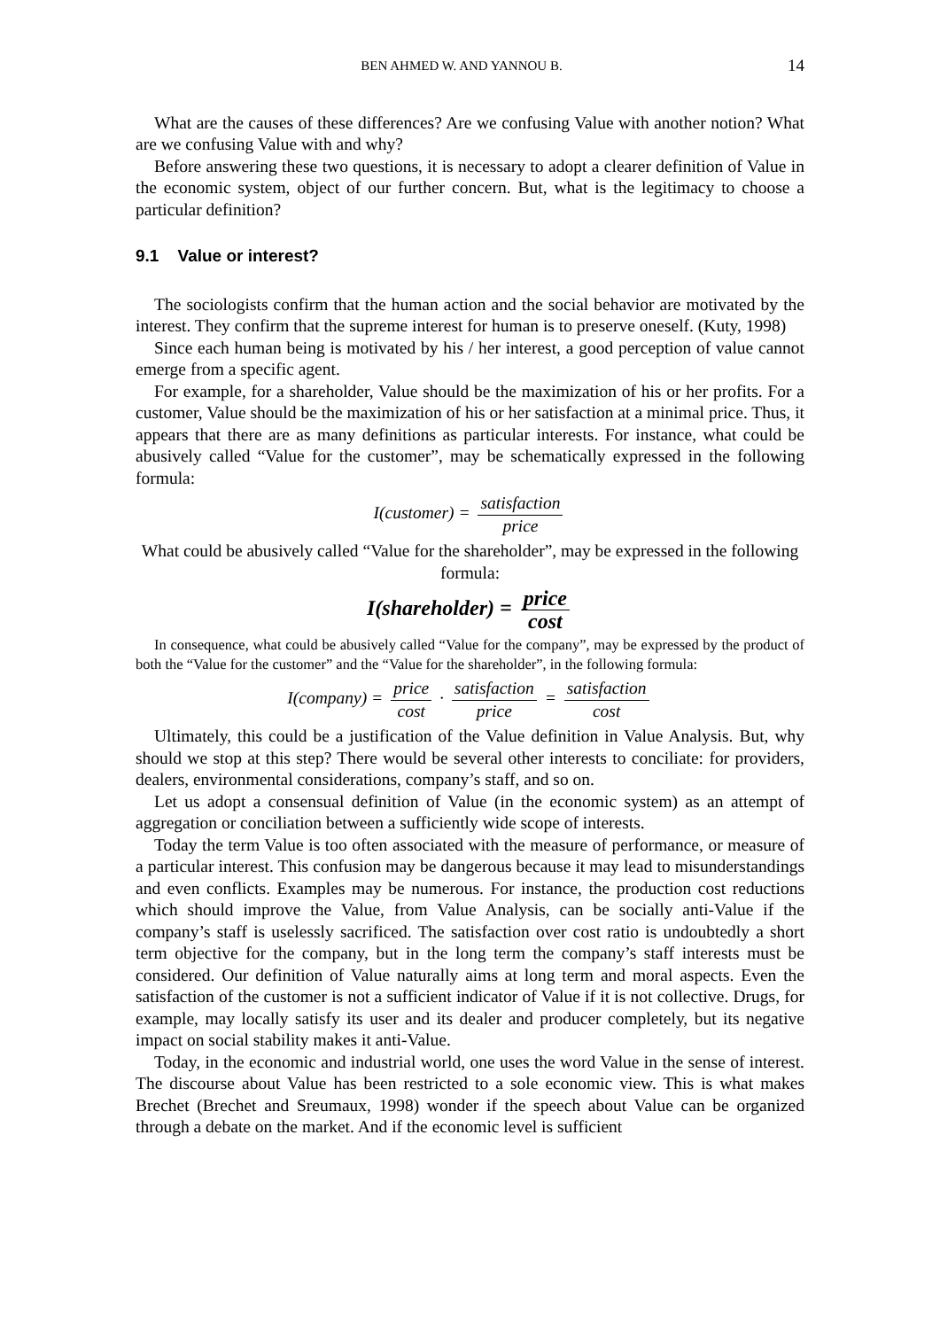BEN AHMED W. AND YANNOU B. 14
What are the causes of these differences? Are we confusing Value with another notion? What are we confusing Value with and why?
Before answering these two questions, it is necessary to adopt a clearer definition of Value in the economic system, object of our further concern. But, what is the legitimacy to choose a particular definition?
9.1 Value or interest?
The sociologists confirm that the human action and the social behavior are motivated by the interest. They confirm that the supreme interest for human is to preserve oneself. (Kuty, 1998)
Since each human being is motivated by his / her interest, a good perception of value cannot emerge from a specific agent.
For example, for a shareholder, Value should be the maximization of his or her profits. For a customer, Value should be the maximization of his or her satisfaction at a minimal price. Thus, it appears that there are as many definitions as particular interests. For instance, what could be abusively called “Value for the customer”, may be schematically expressed in the following formula:
I(customer) = satisfaction price
What could be abusively called “Value for the shareholder”, may be expressed in the following formula:
I(shareholder) = price cost
In consequence, what could be abusively called “Value for the company”, may be expressed by the product of both the “Value for the customer” and the “Value for the shareholder”, in the following formula:
I(company) = price cost · satisfaction price = satisfaction cost
Ultimately, this could be a justification of the Value definition in Value Analysis. But, why should we stop at this step? There would be several other interests to conciliate: for providers, dealers, environmental considerations, company’s staff, and so on.
Let us adopt a consensual definition of Value (in the economic system) as an attempt of aggregation or conciliation between a sufficiently wide scope of interests.
Today the term Value is too often associated with the measure of performance, or measure of a particular interest. This confusion may be dangerous because it may lead to misunderstandings and even conflicts. Examples may be numerous. For instance, the production cost reductions which should improve the Value, from Value Analysis, can be socially anti-Value if the company’s staff is uselessly sacrificed. The satisfaction over cost ratio is undoubtedly a short term objective for the company, but in the long term the company’s staff interests must be considered. Our definition of Value naturally aims at long term and moral aspects. Even the satisfaction of the customer is not a sufficient indicator of Value if it is not collective. Drugs, for example, may locally satisfy its user and its dealer and producer completely, but its negative impact on social stability makes it anti-Value.
Today, in the economic and industrial world, one uses the word Value in the sense of interest. The discourse about Value has been restricted to a sole economic view. This is what makes Brechet (Brechet and Sreumaux, 1998) wonder if the speech about Value can be organized through a debate on the market. And if the economic level is sufficient